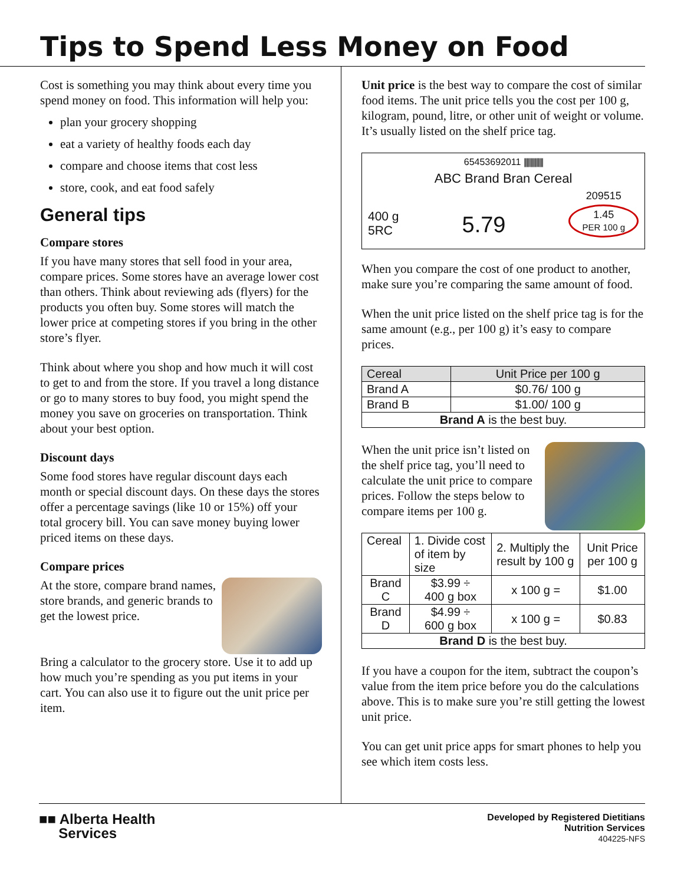Tips to Spend Less Money on Food
Cost is something you may think about every time you spend money on food. This information will help you:
plan your grocery shopping
eat a variety of healthy foods each day
compare and choose items that cost less
store, cook, and eat food safely
General tips
Compare stores
If you have many stores that sell food in your area, compare prices. Some stores have an average lower cost than others. Think about reviewing ads (flyers) for the products you often buy. Some stores will match the lower price at competing stores if you bring in the other store’s flyer.
Think about where you shop and how much it will cost to get to and from the store. If you travel a long distance or go to many stores to buy food, you might spend the money you save on groceries on transportation. Think about your best option.
Discount days
Some food stores have regular discount days each month or special discount days. On these days the stores offer a percentage savings (like 10 or 15%) off your total grocery bill. You can save money buying lower priced items on these days.
Compare prices
At the store, compare brand names, store brands, and generic brands to get the lowest price.
Bring a calculator to the grocery store. Use it to add up how much you’re spending as you put items in your cart. You can also use it to figure out the unit price per item.
Unit price is the best way to compare the cost of similar food items. The unit price tells you the cost per 100 g, kilogram, pound, litre, or other unit of weight or volume. It’s usually listed on the shelf price tag.
65453692011 |||||||||||||||
ABC Brand Bran Cereal
400 g
5RC
5.79
209515
1.45
PER 100 g
When you compare the cost of one product to another, make sure you’re comparing the same amount of food.
When the unit price listed on the shelf price tag is for the same amount (e.g., per 100 g) it’s easy to compare prices.
| Cereal | Unit Price per 100 g |
| --- | --- |
| Brand A | $0.76/ 100 g |
| Brand B | $1.00/ 100 g |
| Brand A is the best buy. | |
When the unit price isn’t listed on the shelf price tag, you’ll need to calculate the unit price to compare prices. Follow the steps below to compare items per 100 g.
| Cereal | 1. Divide cost of item by size | 2. Multiply the result by 100 g | Unit Price per 100 g |
| Brand C | $3.99 ÷ 400 g box | x 100 g = | $1.00 |
| Brand D | $4.99 ÷ 600 g box | x 100 g = | $0.83 |
| Brand D is the best buy. | | | |
If you have a coupon for the item, subtract the coupon’s value from the item price before you do the calculations above. This is to make sure you’re still getting the lowest unit price.
You can get unit price apps for smart phones to help you see which item costs less.
■■ Alberta Health
Services
Developed by Registered Dietitians
Nutrition Services
404225-NFS